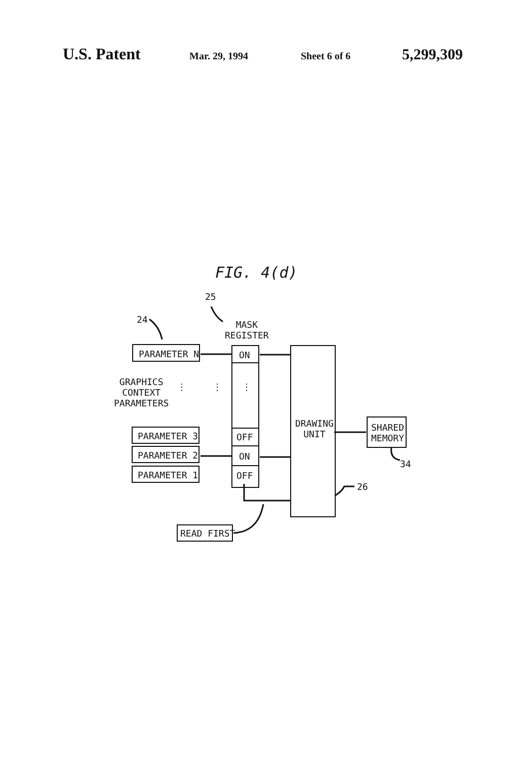U.S. Patent Mar. 29, 1994 Sheet 6 of 6 5,299,309
FIG. 4(d)
25
24
MASK
REGISTER
PARAMETER N ON
GRAPHICS
CONTEXT
PARAMETERS
⋮ ⋮ ⋮
DRAWING
UNIT
SHARED
MEMORY
PARAMETER 3 OFF
PARAMETER 2 ON
34
PARAMETER 1 OFF
26
READ FIRST